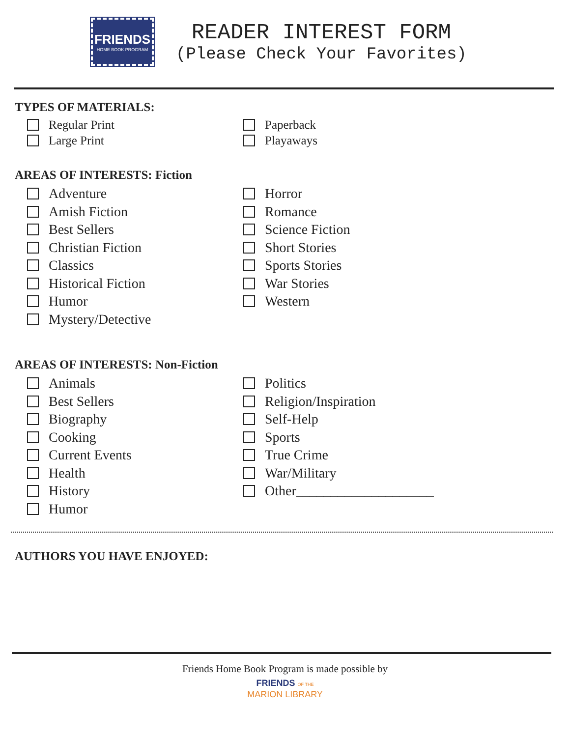FRIENDS
HOME BOOK PROGRAM
READER INTEREST FORM
(Please Check Your Favorites)
TYPES OF MATERIALS:
Regular Print
Large Print
Paperback
Playaways
AREAS OF INTERESTS: Fiction
Adventure
Amish Fiction
Best Sellers
Christian Fiction
Classics
Historical Fiction
Humor
Mystery/Detective
Horror
Romance
Science Fiction
Short Stories
Sports Stories
War Stories
Western
AREAS OF INTERESTS: Non-Fiction
Animals
Best Sellers
Biography
Cooking
Current Events
Health
History
Humor
Politics
Religion/Inspiration
Self-Help
Sports
True Crime
War/Military
Other____________________
AUTHORS YOU HAVE ENJOYED:
Friends Home Book Program is made possible by
FRIENDS OF THE
MARION LIBRARY